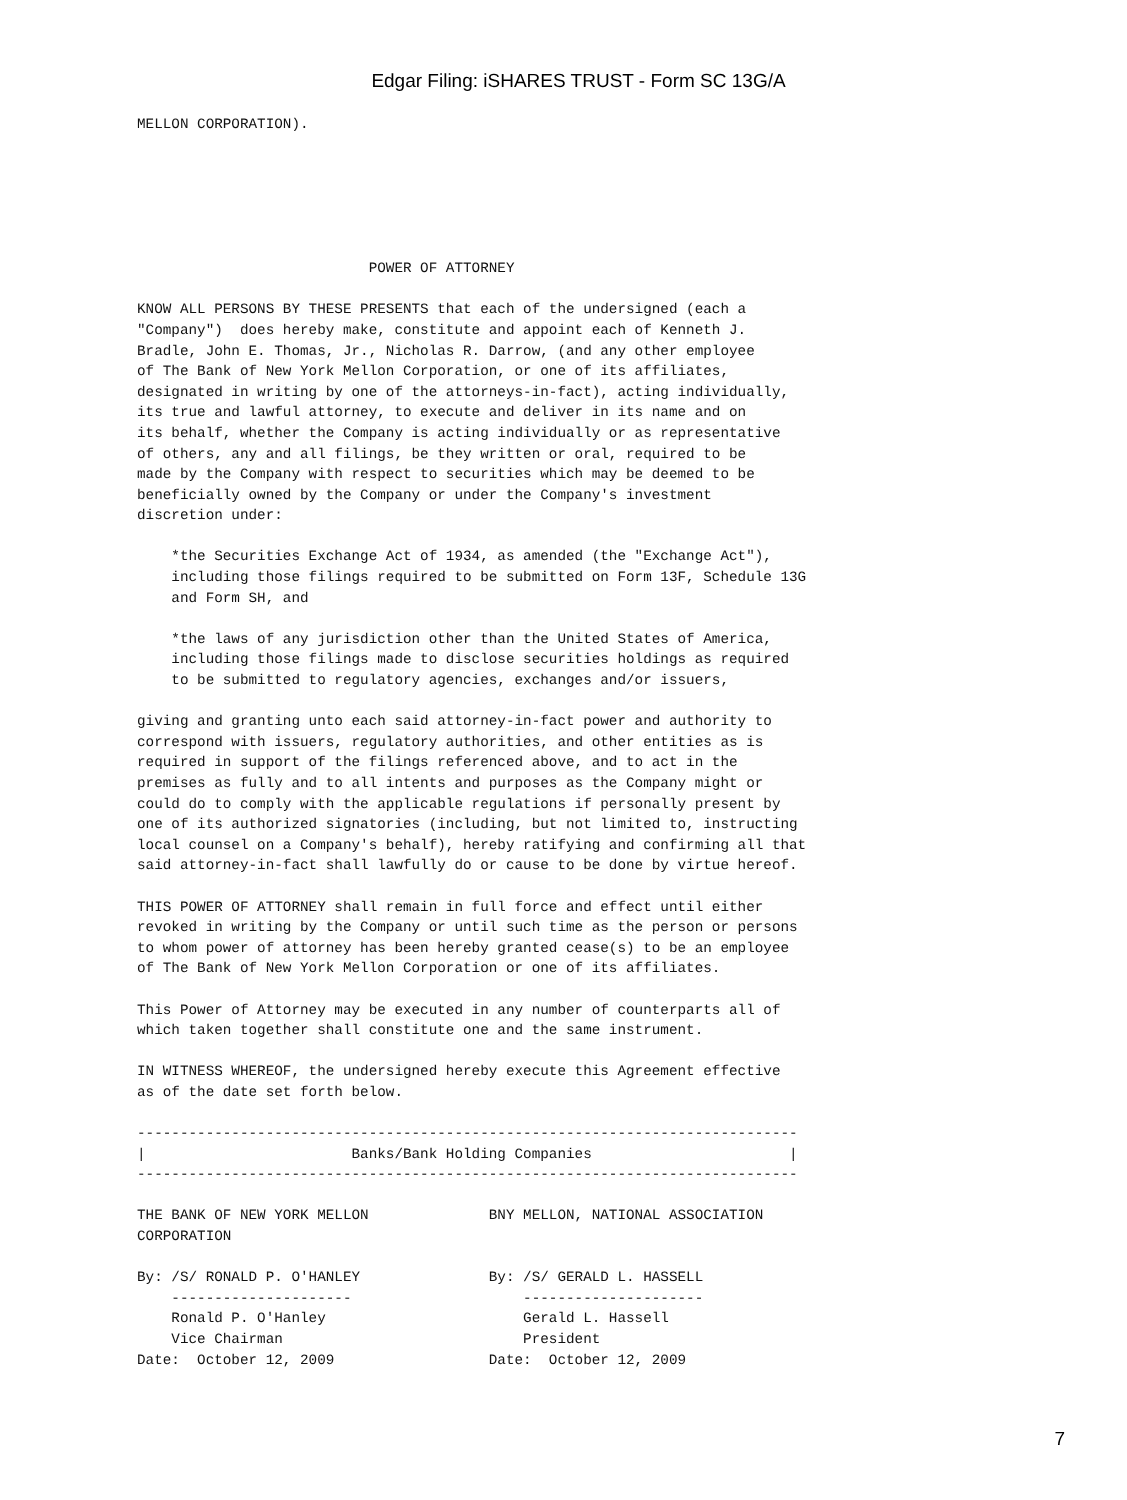Edgar Filing: iSHARES TRUST - Form SC 13G/A
MELLON CORPORATION).






                           POWER OF ATTORNEY

KNOW ALL PERSONS BY THESE PRESENTS that each of the undersigned (each a
"Company")  does hereby make, constitute and appoint each of Kenneth J.
Bradle, John E. Thomas, Jr., Nicholas R. Darrow, (and any other employee
of The Bank of New York Mellon Corporation, or one of its affiliates,
designated in writing by one of the attorneys-in-fact), acting individually,
its true and lawful attorney, to execute and deliver in its name and on
its behalf, whether the Company is acting individually or as representative
of others, any and all filings, be they written or oral, required to be
made by the Company with respect to securities which may be deemed to be
beneficially owned by the Company or under the Company's investment
discretion under:

    *the Securities Exchange Act of 1934, as amended (the "Exchange Act"),
    including those filings required to be submitted on Form 13F, Schedule 13G
    and Form SH, and

    *the laws of any jurisdiction other than the United States of America,
    including those filings made to disclose securities holdings as required
    to be submitted to regulatory agencies, exchanges and/or issuers,

giving and granting unto each said attorney-in-fact power and authority to
correspond with issuers, regulatory authorities, and other entities as is
required in support of the filings referenced above, and to act in the
premises as fully and to all intents and purposes as the Company might or
could do to comply with the applicable regulations if personally present by
one of its authorized signatories (including, but not limited to, instructing
local counsel on a Company's behalf), hereby ratifying and confirming all that
said attorney-in-fact shall lawfully do or cause to be done by virtue hereof.

THIS POWER OF ATTORNEY shall remain in full force and effect until either
revoked in writing by the Company or until such time as the person or persons
to whom power of attorney has been hereby granted cease(s) to be an employee
of The Bank of New York Mellon Corporation or one of its affiliates.

This Power of Attorney may be executed in any number of counterparts all of
which taken together shall constitute one and the same instrument.

IN WITNESS WHEREOF, the undersigned hereby execute this Agreement effective
as of the date set forth below.

-----------------------------------------------------------------------------
|                        Banks/Bank Holding Companies                       |
-----------------------------------------------------------------------------

THE BANK OF NEW YORK MELLON              BNY MELLON, NATIONAL ASSOCIATION
CORPORATION

By: /S/ RONALD P. O'HANLEY               By: /S/ GERALD L. HASSELL
    ---------------------                    ---------------------
    Ronald P. O'Hanley                       Gerald L. Hassell
    Vice Chairman                            President
Date:  October 12, 2009                  Date:  October 12, 2009
7